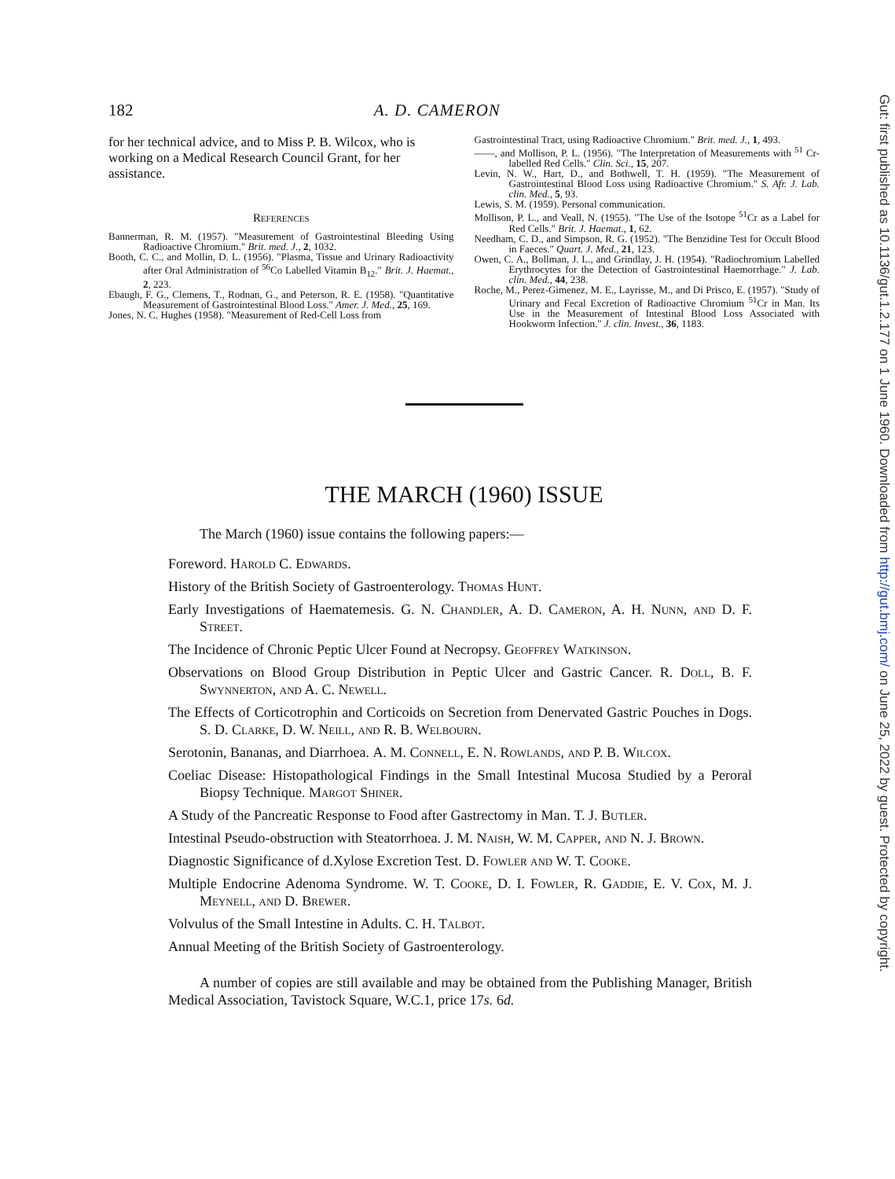182 A. D. CAMERON
for her technical advice, and to Miss P. B. Wilcox, who is working on a Medical Research Council Grant, for her assistance.
References
Bannerman, R. M. (1957). "Measurement of Gastrointestinal Bleeding Using Radioactive Chromium." Brit. med. J., 2, 1032.
Booth, C. C., and Mollin, D. L. (1956). "Plasma, Tissue and Urinary Radioactivity after Oral Administration of <sup>56</sup>Co Labelled Vitamin B<sub>12</sub>." Brit. J. Haemat., 2, 223.
Ebaugh, F. G., Clemens, T., Rodnan, G., and Peterson, R. E. (1958). "Quantitative Measurement of Gastrointestinal Blood Loss." Amer. J. Med., 25, 169.
Jones, N. C. Hughes (1958). "Measurement of Red-Cell Loss from
Gastrointestinal Tract, using Radioactive Chromium." Brit. med. J., 1, 493.
——, and Mollison, P. L. (1956). "The Interpretation of Measurements with <sup>51</sup> Cr-labelled Red Cells." Clin. Sci., 15, 207.
Levin, N. W., Hart, D., and Bothwell, T. H. (1959). "The Measurement of Gastrointestinal Blood Loss using Radioactive Chromium." S. Afr. J. Lab. clin. Med., 5, 93.
Lewis, S. M. (1959). Personal communication.
Mollison, P. L., and Veall, N. (1955). "The Use of the Isotope <sup>51</sup>Cr as a Label for Red Cells." Brit. J. Haemat., 1, 62.
Needham, C. D., and Simpson, R. G. (1952). "The Benzidine Test for Occult Blood in Faeces." Quart. J. Med., 21, 123.
Owen, C. A., Bollman, J. L., and Grindlay, J. H. (1954). "Radiochromium Labelled Erythrocytes for the Detection of Gastrointestinal Haemorrhage." J. Lab. clin. Med., 44, 238.
Roche, M., Perez-Gimenez, M. E., Layrisse, M., and Di Prisco, E. (1957). "Study of Urinary and Fecal Excretion of Radioactive Chromium <sup>51</sup>Cr in Man. Its Use in the Measurement of Intestinal Blood Loss Associated with Hookworm Infection." J. clin. Invest., 36, 1183.
THE MARCH (1960) ISSUE
The March (1960) issue contains the following papers:—
Foreword. Harold C. Edwards.
History of the British Society of Gastroenterology. Thomas Hunt.
Early Investigations of Haematemesis. G. N. Chandler, A. D. Cameron, A. H. Nunn, and D. F. Street.
The Incidence of Chronic Peptic Ulcer Found at Necropsy. Geoffrey Watkinson.
Observations on Blood Group Distribution in Peptic Ulcer and Gastric Cancer. R. Doll, B. F. Swynnerton, and A. C. Newell.
The Effects of Corticotrophin and Corticoids on Secretion from Denervated Gastric Pouches in Dogs. S. D. Clarke, D. W. Neill, and R. B. Welbourn.
Serotonin, Bananas, and Diarrhoea. A. M. Connell, E. N. Rowlands, and P. B. Wilcox.
Coeliac Disease: Histopathological Findings in the Small Intestinal Mucosa Studied by a Peroral Biopsy Technique. Margot Shiner.
A Study of the Pancreatic Response to Food after Gastrectomy in Man. T. J. Butler.
Intestinal Pseudo-obstruction with Steatorrhoea. J. M. Naish, W. M. Capper, and N. J. Brown.
Diagnostic Significance of d.Xylose Excretion Test. D. Fowler and W. T. Cooke.
Multiple Endocrine Adenoma Syndrome. W. T. Cooke, D. I. Fowler, R. Gaddie, E. V. Cox, M. J. Meynell, and D. Brewer.
Volvulus of the Small Intestine in Adults. C. H. Talbot.
Annual Meeting of the British Society of Gastroenterology.
A number of copies are still available and may be obtained from the Publishing Manager, British Medical Association, Tavistock Square, W.C.1, price 17s. 6d.
Gut: first published as 10.1136/gut.1.2.177 on 1 June 1960. Downloaded from http://gut.bmj.com/ on June 25, 2022 by guest. Protected by copyright.